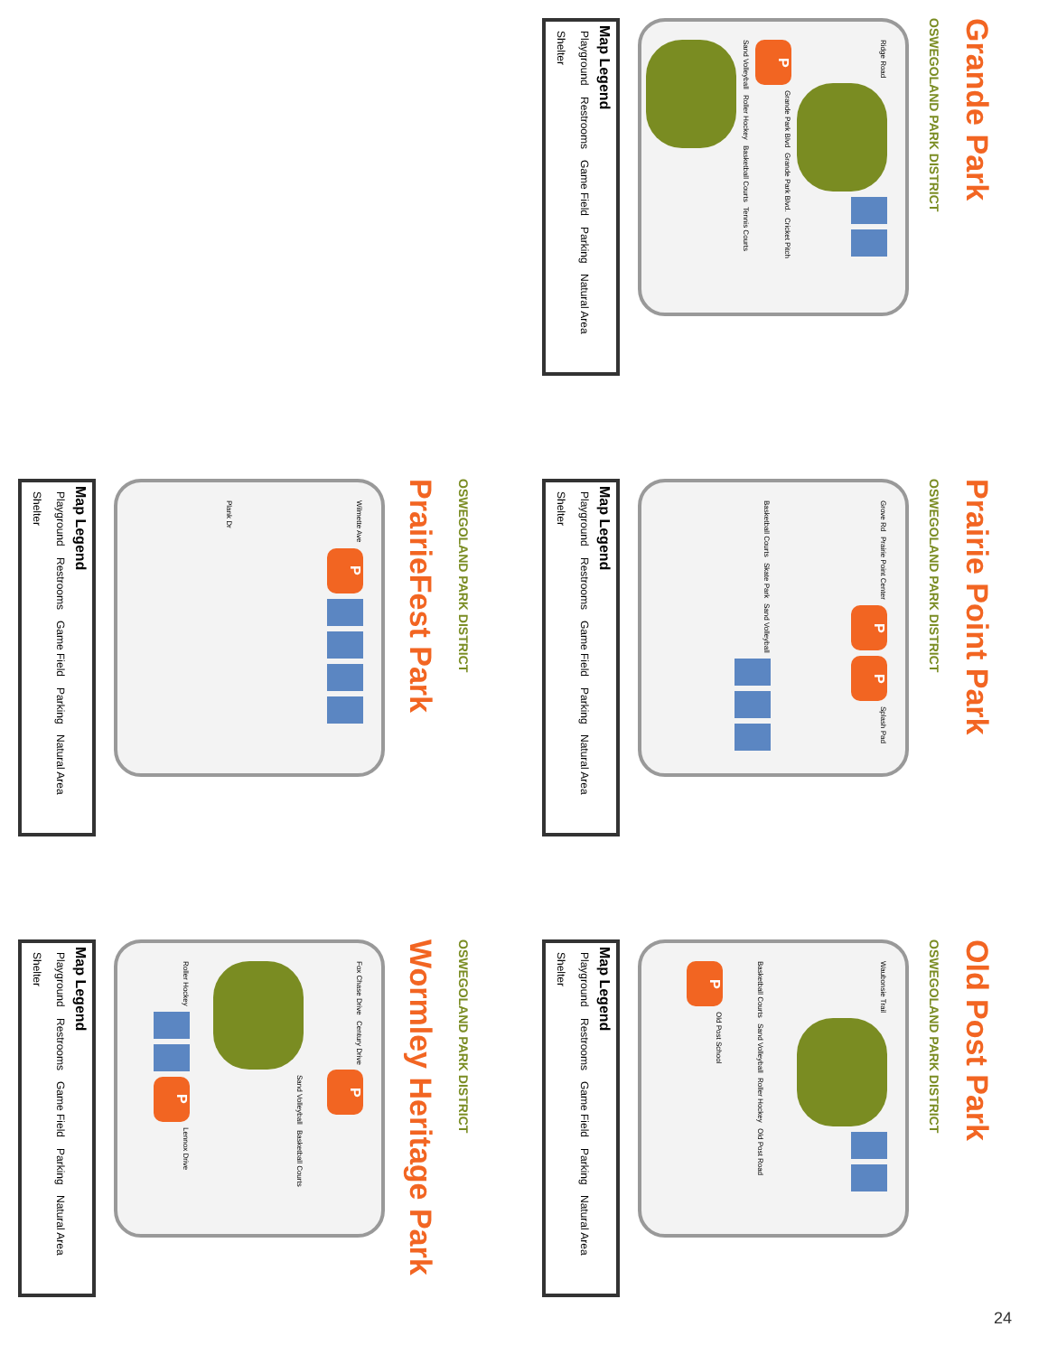Map Legend
Playground Restrooms Game Field Parking Natural Area Shelter
Ridge Road
P
Grande Park Blvd Grande Park Blvd. Cricket Pitch Sand Volleyball Roller Hockey Basketball Courts Tennis Courts
OSWEGOLAND PARK DISTRICT
Grande Park
Map Legend
Playground Restrooms Game Field Parking Natural Area Shelter
Wilmette Ave
P
Plank Dr
PrairieFest Park
OSWEGOLAND PARK DISTRICT
Map Legend
Playground Restrooms Game Field Parking Natural Area Shelter
Grove Rd Prairie Point Center
P
P
Splash Pad Basketball Courts Skate Park Sand Volleyball
OSWEGOLAND PARK DISTRICT
Prairie Point Park
Map Legend
Playground Restrooms Game Field Parking Natural Area Shelter
Fox Chase Drive Century Drive
P
Sand Volleyball Basketball Courts Roller Hockey
P
Lennox Drive
Wormley Heritage Park
OSWEGOLAND PARK DISTRICT
Map Legend
Playground Restrooms Game Field Parking Natural Area Shelter
Waubonsie Trail
Basketball Courts Sand Volleyball Roller Hockey Old Post Road
P
Old Post School
OSWEGOLAND PARK DISTRICT
Old Post Park
24